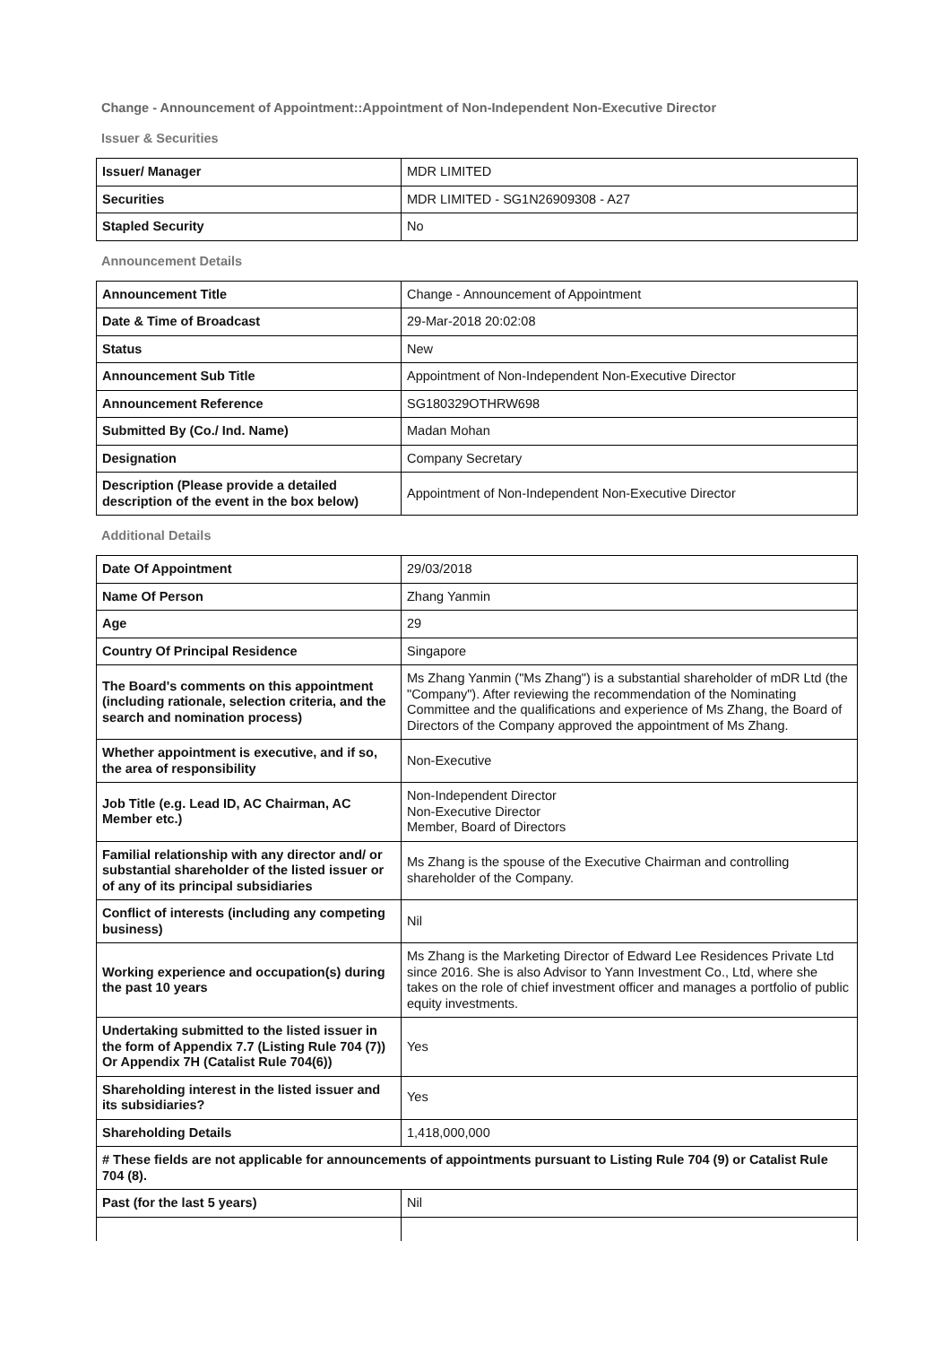Change - Announcement of Appointment::Appointment of Non-Independent Non-Executive Director
Issuer & Securities
| Issuer/ Manager | MDR LIMITED |
| Securities | MDR LIMITED - SG1N26909308 - A27 |
| Stapled Security | No |
Announcement Details
| Announcement Title | Change - Announcement of Appointment |
| Date & Time of Broadcast | 29-Mar-2018 20:02:08 |
| Status | New |
| Announcement Sub Title | Appointment of Non-Independent Non-Executive Director |
| Announcement Reference | SG180329OTHRW698 |
| Submitted By (Co./ Ind. Name) | Madan Mohan |
| Designation | Company Secretary |
| Description (Please provide a detailed description of the event in the box below) | Appointment of Non-Independent Non-Executive Director |
Additional Details
| Date Of Appointment | 29/03/2018 |
| Name Of Person | Zhang Yanmin |
| Age | 29 |
| Country Of Principal Residence | Singapore |
| The Board's comments on this appointment (including rationale, selection criteria, and the search and nomination process) | Ms Zhang Yanmin ("Ms Zhang") is a substantial shareholder of mDR Ltd (the "Company"). After reviewing the recommendation of the Nominating Committee and the qualifications and experience of Ms Zhang, the Board of Directors of the Company approved the appointment of Ms Zhang. |
| Whether appointment is executive, and if so, the area of responsibility | Non-Executive |
| Job Title (e.g. Lead ID, AC Chairman, AC Member etc.) | Non-Independent Director Non-Executive Director Member, Board of Directors |
| Familial relationship with any director and/ or substantial shareholder of the listed issuer or of any of its principal subsidiaries | Ms Zhang is the spouse of the Executive Chairman and controlling shareholder of the Company. |
| Conflict of interests (including any competing business) | Nil |
| Working experience and occupation(s) during the past 10 years | Ms Zhang is the Marketing Director of Edward Lee Residences Private Ltd since 2016. She is also Advisor to Yann Investment Co., Ltd, where she takes on the role of chief investment officer and manages a portfolio of public equity investments. |
| Undertaking submitted to the listed issuer in the form of Appendix 7.7 (Listing Rule 704 (7)) Or Appendix 7H (Catalist Rule 704(6)) | Yes |
| Shareholding interest in the listed issuer and its subsidiaries? | Yes |
| Shareholding Details | 1,418,000,000 |
| # These fields are not applicable for announcements of appointments pursuant to Listing Rule 704 (9) or Catalist Rule 704 (8). | |
| Past (for the last 5 years) | Nil |